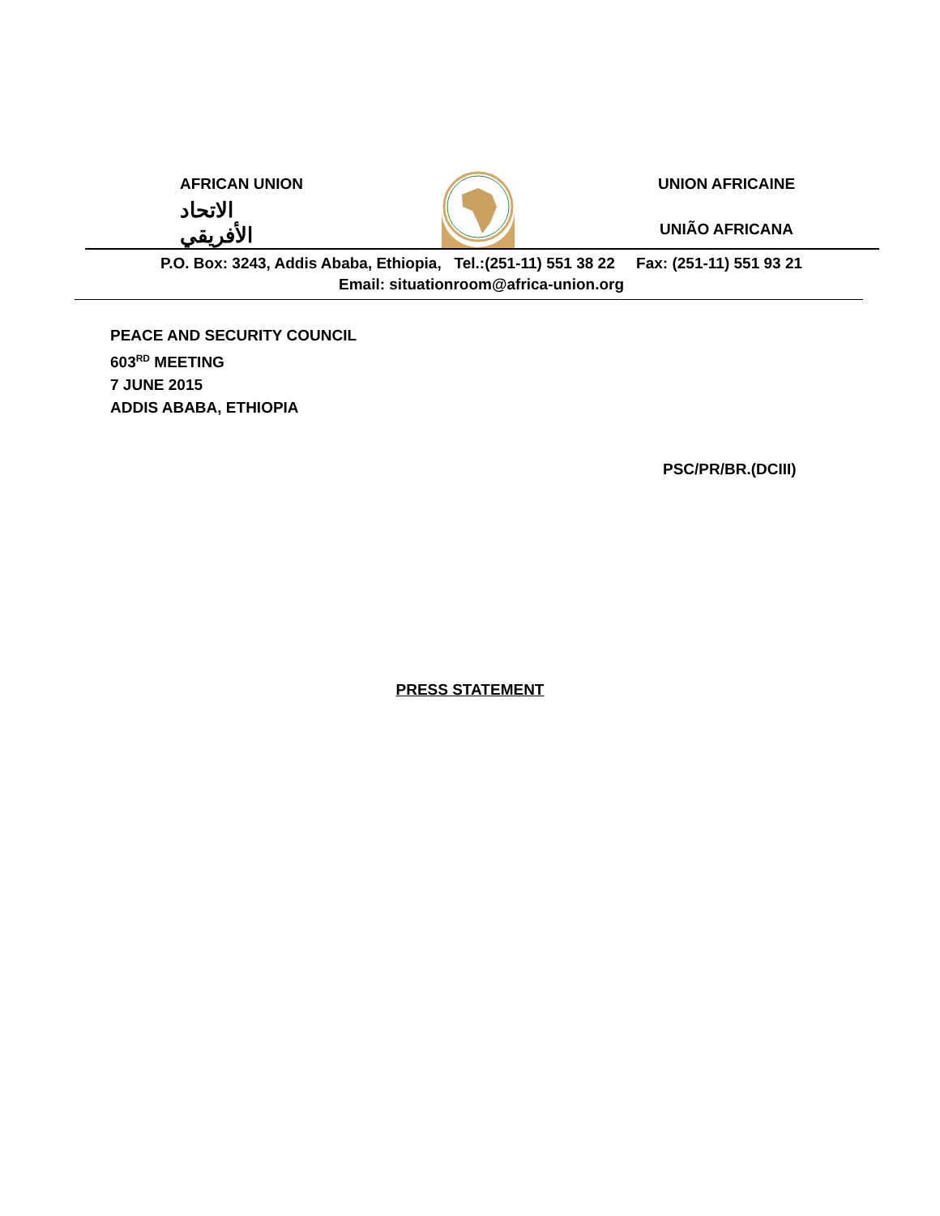AFRICAN UNION
الاتحاد الأفريقي
UNION AFRICAINE
UNIÃO AFRICANA
P.O. Box: 3243, Addis Ababa, Ethiopia, Tel.:(251-11) 551 38 22 Fax: (251-11) 551 93 21
Email: situationroom@africa-union.org
PEACE AND SECURITY COUNCIL
603<sup>RD</sup> MEETING
7 JUNE 2015
ADDIS ABABA, ETHIOPIA
PSC/PR/BR.(DCIII)
PRESS STATEMENT